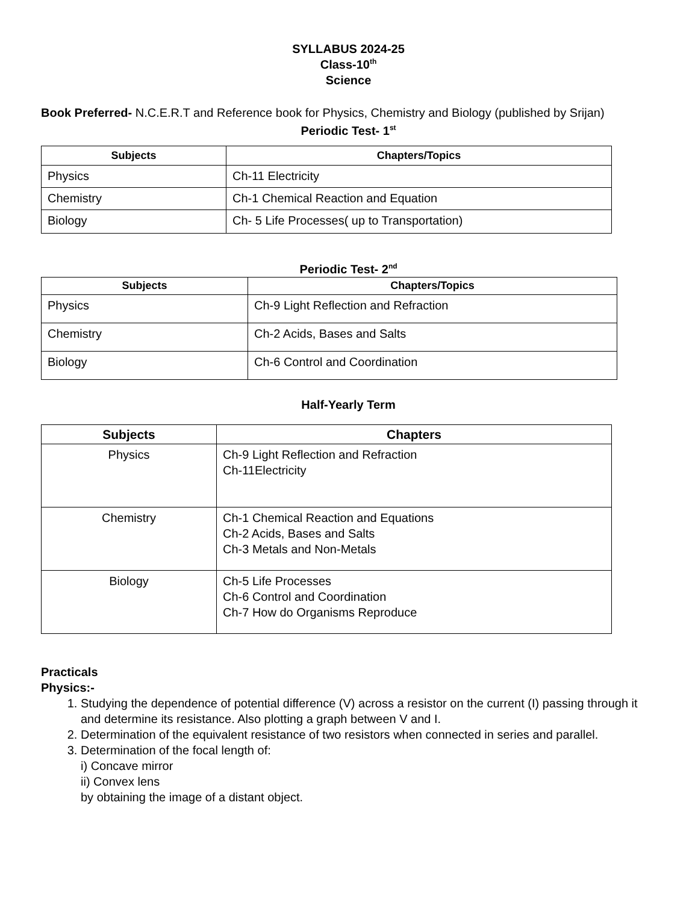SYLLABUS 2024-25
Class-10<sup>th</sup>
Science
Book Preferred- N.C.E.R.T and Reference book for Physics, Chemistry and Biology (published by Srijan)
Periodic Test- 1<sup>st</sup>
| Subjects | Chapters/Topics |
| --- | --- |
| Physics | Ch-11 Electricity |
| Chemistry | Ch-1 Chemical Reaction and Equation |
| Biology | Ch- 5 Life Processes( up to Transportation) |
Periodic Test- 2<sup>nd</sup>
| Subjects | Chapters/Topics |
| --- | --- |
| Physics | Ch-9 Light Reflection and Refraction |
| Chemistry | Ch-2 Acids, Bases and Salts |
| Biology | Ch-6 Control and Coordination |
Half-Yearly Term
| Subjects | Chapters |
| --- | --- |
| Physics | Ch-9 Light Reflection and Refraction Ch-11Electricity |
| Chemistry | Ch-1 Chemical Reaction and Equations Ch-2 Acids, Bases and Salts Ch-3 Metals and Non-Metals |
| Biology | Ch-5 Life Processes Ch-6 Control and Coordination Ch-7 How do Organisms Reproduce |
Practicals
Physics:-
1. Studying the dependence of potential difference (V) across a resistor on the current (I) passing through it and determine its resistance. Also plotting a graph between V and I.
2. Determination of the equivalent resistance of two resistors when connected in series and parallel.
3. Determination of the focal length of:
i) Concave mirror
ii) Convex lens
by obtaining the image of a distant object.